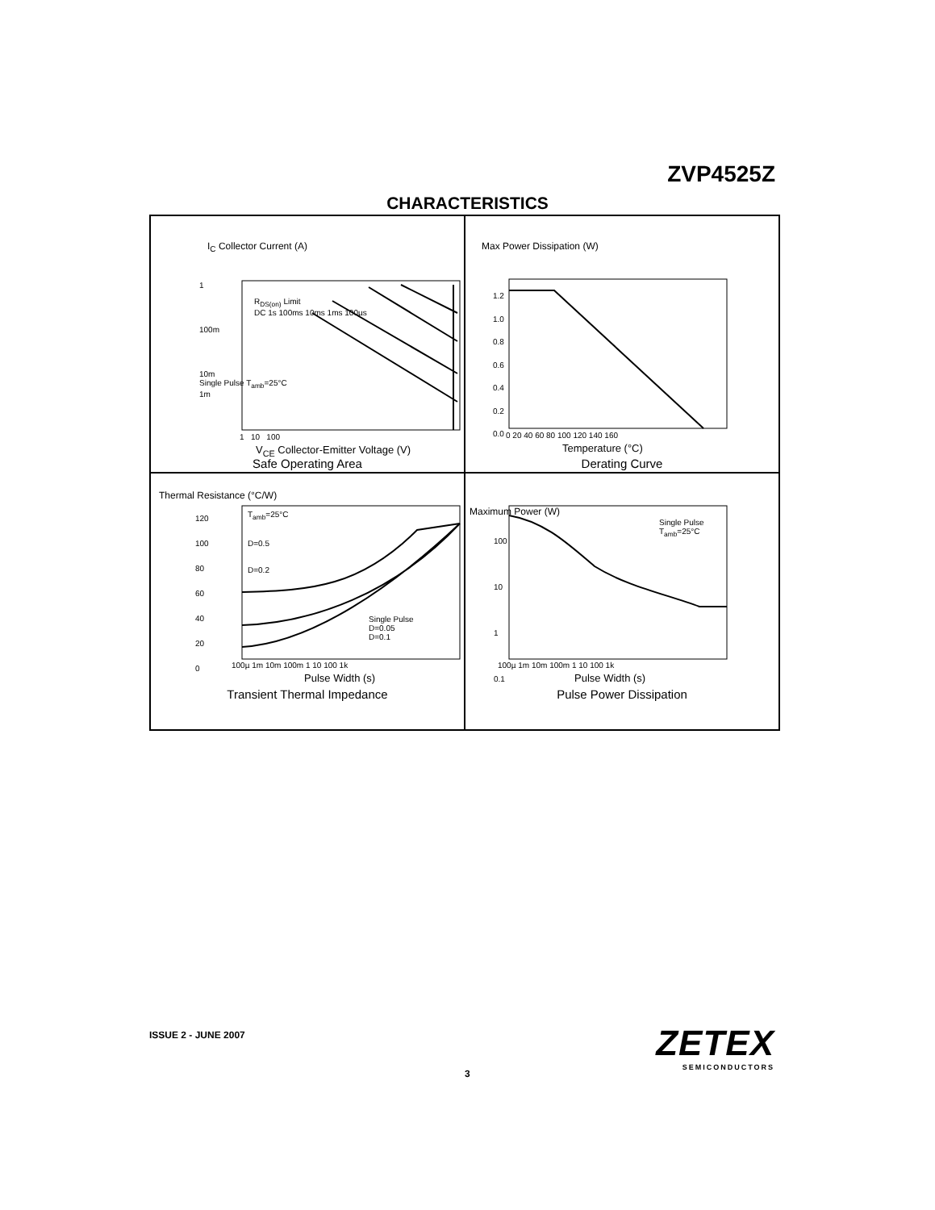ZVP4525Z
CHARACTERISTICS
1
100m
10m
Single Pulse T<sub>amb</sub>=25°C
1m
R<sub>DS(on)</sub> Limit
DC 1s 100ms 10ms 1ms 100µs
1 10 100
V<sub>CE</sub> Collector-Emitter Voltage (V)
I<sub>C</sub> Collector Current (A)
Safe Operating Area
Max Power Dissipation (W)
1.2
1.0
0.8
0.6
0.4
0.2
0.0
0 20 40 60 80 100 120 140 160
Temperature (°C)
Derating Curve
120
100
80
60
40
20
0
T<sub>amb</sub>=25°C
D=0.5
D=0.2
Single Pulse
D=0.05
D=0.1
100µ 1m 10m 100m 1 10 100 1k
Pulse Width (s)
Thermal Resistance (°C/W)
Transient Thermal Impedance
100
10
1
0.1
Single Pulse
T<sub>amb</sub>=25°C
100µ 1m 10m 100m 1 10 100 1k
Pulse Width (s)
Maximum Power (W)
Pulse Power Dissipation
ISSUE 2 - JUNE 2007
3
ZETEX
SEMICONDUCTORS